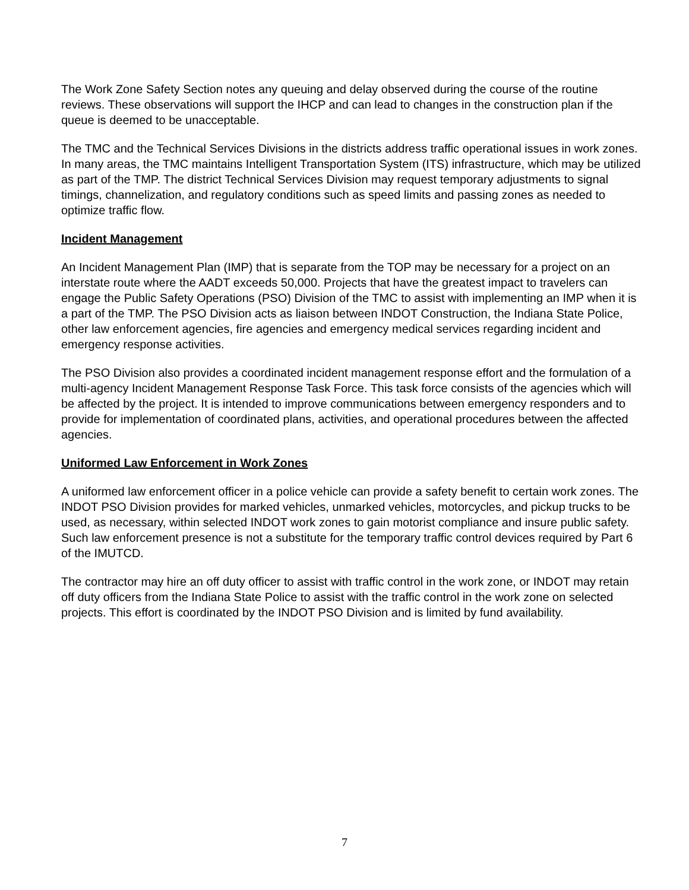The Work Zone Safety Section notes any queuing and delay observed during the course of the routine reviews. These observations will support the IHCP and can lead to changes in the construction plan if the queue is deemed to be unacceptable.
The TMC and the Technical Services Divisions in the districts address traffic operational issues in work zones. In many areas, the TMC maintains Intelligent Transportation System (ITS) infrastructure, which may be utilized as part of the TMP. The district Technical Services Division may request temporary adjustments to signal timings, channelization, and regulatory conditions such as speed limits and passing zones as needed to optimize traffic flow.
Incident Management
An Incident Management Plan (IMP) that is separate from the TOP may be necessary for a project on an interstate route where the AADT exceeds 50,000. Projects that have the greatest impact to travelers can engage the Public Safety Operations (PSO) Division of the TMC to assist with implementing an IMP when it is a part of the TMP. The PSO Division acts as liaison between INDOT Construction, the Indiana State Police, other law enforcement agencies, fire agencies and emergency medical services regarding incident and emergency response activities.
The PSO Division also provides a coordinated incident management response effort and the formulation of a multi-agency Incident Management Response Task Force. This task force consists of the agencies which will be affected by the project. It is intended to improve communications between emergency responders and to provide for implementation of coordinated plans, activities, and operational procedures between the affected agencies.
Uniformed Law Enforcement in Work Zones
A uniformed law enforcement officer in a police vehicle can provide a safety benefit to certain work zones. The INDOT PSO Division provides for marked vehicles, unmarked vehicles, motorcycles, and pickup trucks to be used, as necessary, within selected INDOT work zones to gain motorist compliance and insure public safety. Such law enforcement presence is not a substitute for the temporary traffic control devices required by Part 6 of the IMUTCD.
The contractor may hire an off duty officer to assist with traffic control in the work zone, or INDOT may retain off duty officers from the Indiana State Police to assist with the traffic control in the work zone on selected projects. This effort is coordinated by the INDOT PSO Division and is limited by fund availability.
7